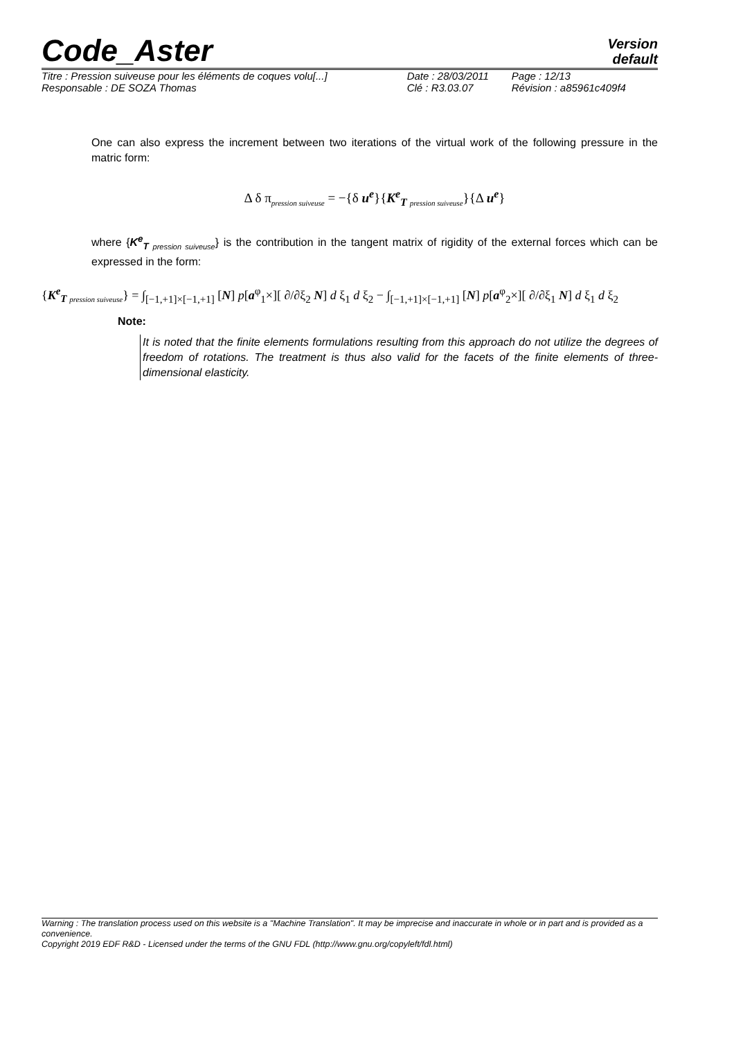Code_Aster
Version
default
| Titre : Pression suiveuse pour les éléments de coques volu[...] | Date : 28/03/2011 | Page : 12/13 |
| Responsable : DE SOZA Thomas | Clé : R3.03.07 | Révision : a85961c409f4 |
One can also express the increment between two iterations of the virtual work of the following pressure in the matric form:
Δ δ π<sub>pression suiveuse</sub> = −{δ u<sup>e</sup>}{K<sup>e</sup><sub>T pression suiveuse</sub>}{Δ u<sup>e</sup>}
where {K<sup>e</sup><sub>T pression suiveuse</sub>} is the contribution in the tangent matrix of rigidity of the external forces which can be expressed in the form:
{K<sup>e</sup><sub>T pression suiveuse</sub>} = ∫<sub>[−1,+1]×[−1,+1]</sub> [N] p[a<sup>φ</sup><sub>1</sub>×][ ∂/∂ξ<sub>2</sub> N] d ξ<sub>1</sub> d ξ<sub>2</sub> − ∫<sub>[−1,+1]×[−1,+1]</sub> [N] p[a<sup>φ</sup><sub>2</sub>×][ ∂/∂ξ<sub>1</sub> N] d ξ<sub>1</sub> d ξ<sub>2</sub>
Note:
It is noted that the finite elements formulations resulting from this approach do not utilize the degrees of freedom of rotations. The treatment is thus also valid for the facets of the finite elements of three-dimensional elasticity.
Warning : The translation process used on this website is a "Machine Translation". It may be imprecise and inaccurate in whole or in part and is provided as a convenience.
Copyright 2019 EDF R&D - Licensed under the terms of the GNU FDL (http://www.gnu.org/copyleft/fdl.html)